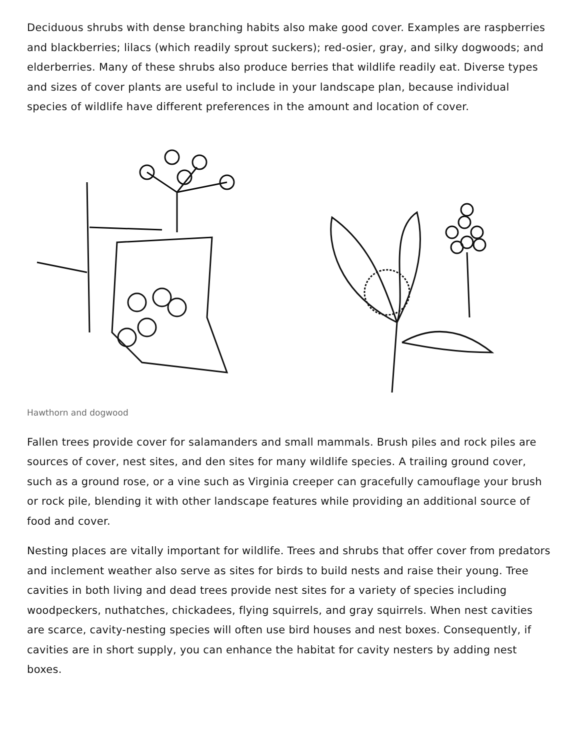Deciduous shrubs with dense branching habits also make good cover. Examples are raspberries and blackberries; lilacs (which readily sprout suckers); red-osier, gray, and silky dogwoods; and elderberries. Many of these shrubs also produce berries that wildlife readily eat. Diverse types and sizes of cover plants are useful to include in your landscape plan, because individual species of wildlife have different preferences in the amount and location of cover.
Hawthorn and dogwood
Fallen trees provide cover for salamanders and small mammals. Brush piles and rock piles are sources of cover, nest sites, and den sites for many wildlife species. A trailing ground cover, such as a ground rose, or a vine such as Virginia creeper can gracefully camouflage your brush or rock pile, blending it with other landscape features while providing an additional source of food and cover.
Nesting places are vitally important for wildlife. Trees and shrubs that offer cover from predators and inclement weather also serve as sites for birds to build nests and raise their young. Tree cavities in both living and dead trees provide nest sites for a variety of species including woodpeckers, nuthatches, chickadees, flying squirrels, and gray squirrels. When nest cavities are scarce, cavity-nesting species will often use bird houses and nest boxes. Consequently, if cavities are in short supply, you can enhance the habitat for cavity nesters by adding nest boxes.